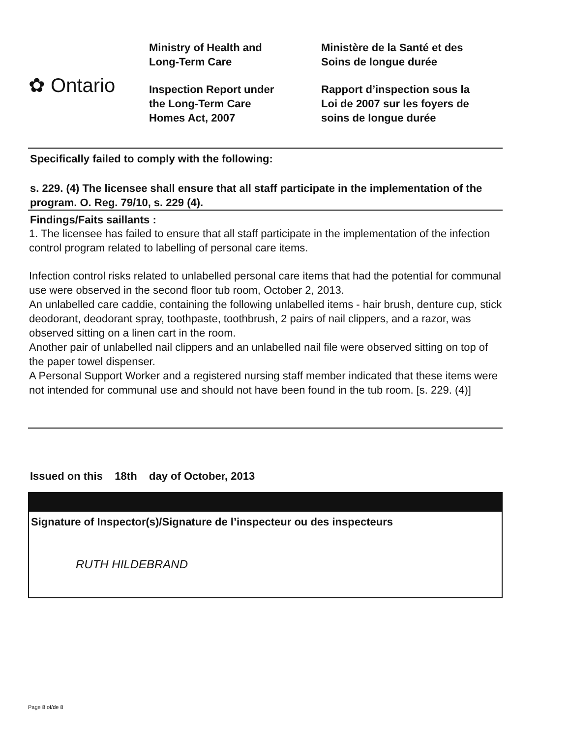✿ Ontario
Ministry of Health and
Long-Term Care
Inspection Report under
the Long-Term Care
Homes Act, 2007
Ministère de la Santé et des
Soins de longue durée
Rapport d’inspection sous la
Loi de 2007 sur les foyers de
soins de longue durée
Specifically failed to comply with the following:
s. 229. (4) The licensee shall ensure that all staff participate in the implementation of the program. O. Reg. 79/10, s. 229 (4).
Findings/Faits saillants :
1. The licensee has failed to ensure that all staff participate in the implementation of the infection control program related to labelling of personal care items.
Infection control risks related to unlabelled personal care items that had the potential for communal use were observed in the second floor tub room, October 2, 2013.
An unlabelled care caddie, containing the following unlabelled items - hair brush, denture cup, stick deodorant, deodorant spray, toothpaste, toothbrush, 2 pairs of nail clippers, and a razor, was observed sitting on a linen cart in the room.
Another pair of unlabelled nail clippers and an unlabelled nail file were observed sitting on top of the paper towel dispenser.
A Personal Support Worker and a registered nursing staff member indicated that these items were not intended for communal use and should not have been found in the tub room. [s. 229. (4)]
Issued on this 18th day of October, 2013
Signature of Inspector(s)/Signature de l’inspecteur ou des inspecteurs
RUTH HILDEBRAND
Page 8 of/de 8